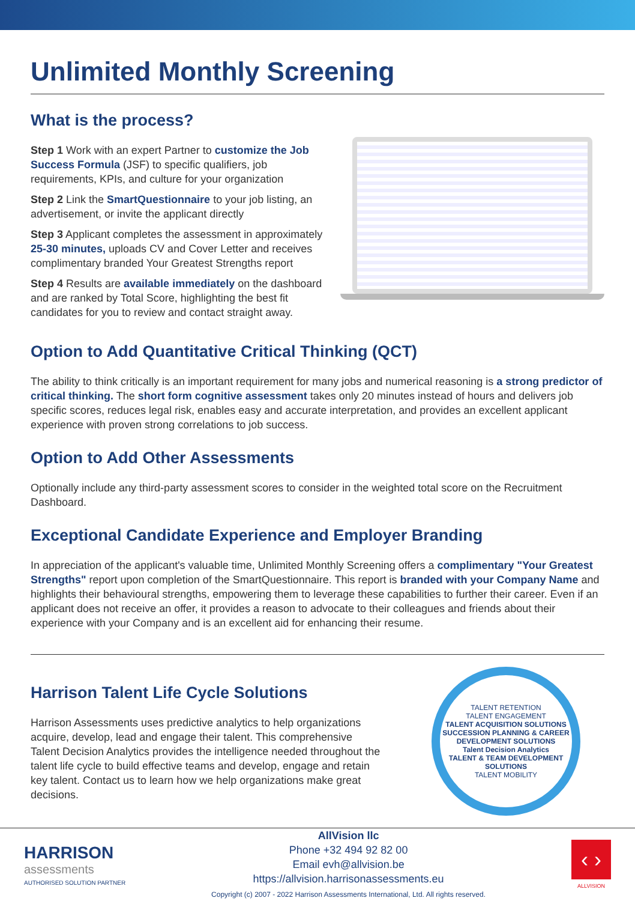Unlimited Monthly Screening
What is the process?
Step 1 Work with an expert Partner to customize the Job Success Formula (JSF) to specific qualifiers, job requirements, KPIs, and culture for your organization
Step 2 Link the SmartQuestionnaire to your job listing, an advertisement, or invite the applicant directly
Step 3 Applicant completes the assessment in approximately 25-30 minutes, uploads CV and Cover Letter and receives complimentary branded Your Greatest Strengths report
Step 4 Results are available immediately on the dashboard and are ranked by Total Score, highlighting the best fit candidates for you to review and contact straight away.
Option to Add Quantitative Critical Thinking (QCT)
The ability to think critically is an important requirement for many jobs and numerical reasoning is a strong predictor of critical thinking. The short form cognitive assessment takes only 20 minutes instead of hours and delivers job specific scores, reduces legal risk, enables easy and accurate interpretation, and provides an excellent applicant experience with proven strong correlations to job success.
Option to Add Other Assessments
Optionally include any third-party assessment scores to consider in the weighted total score on the Recruitment Dashboard.
Exceptional Candidate Experience and Employer Branding
In appreciation of the applicant's valuable time, Unlimited Monthly Screening offers a complimentary "Your Greatest Strengths" report upon completion of the SmartQuestionnaire. This report is branded with your Company Name and highlights their behavioural strengths, empowering them to leverage these capabilities to further their career. Even if an applicant does not receive an offer, it provides a reason to advocate to their colleagues and friends about their experience with your Company and is an excellent aid for enhancing their resume.
Harrison Talent Life Cycle Solutions
Harrison Assessments uses predictive analytics to help organizations acquire, develop, lead and engage their talent. This comprehensive Talent Decision Analytics provides the intelligence needed throughout the talent life cycle to build effective teams and develop, engage and retain key talent. Contact us to learn how we help organizations make great decisions.
TALENT RETENTION
TALENT ENGAGEMENT
TALENT ACQUISITION SOLUTIONS
SUCCESSION PLANNING & CAREER DEVELOPMENT SOLUTIONS
Talent Decision Analytics
TALENT & TEAM DEVELOPMENT SOLUTIONS
TALENT MOBILITY
HARRISON
assessments
AUTHORISED SOLUTION PARTNER
AllVision llc
Phone +32 494 92 82 00
Email evh@allvision.be
https://allvision.harrisonassessments.eu
Copyright (c) 2007 - 2022 Harrison Assessments International, Ltd. All rights reserved.
‹ ›
ALLVISION